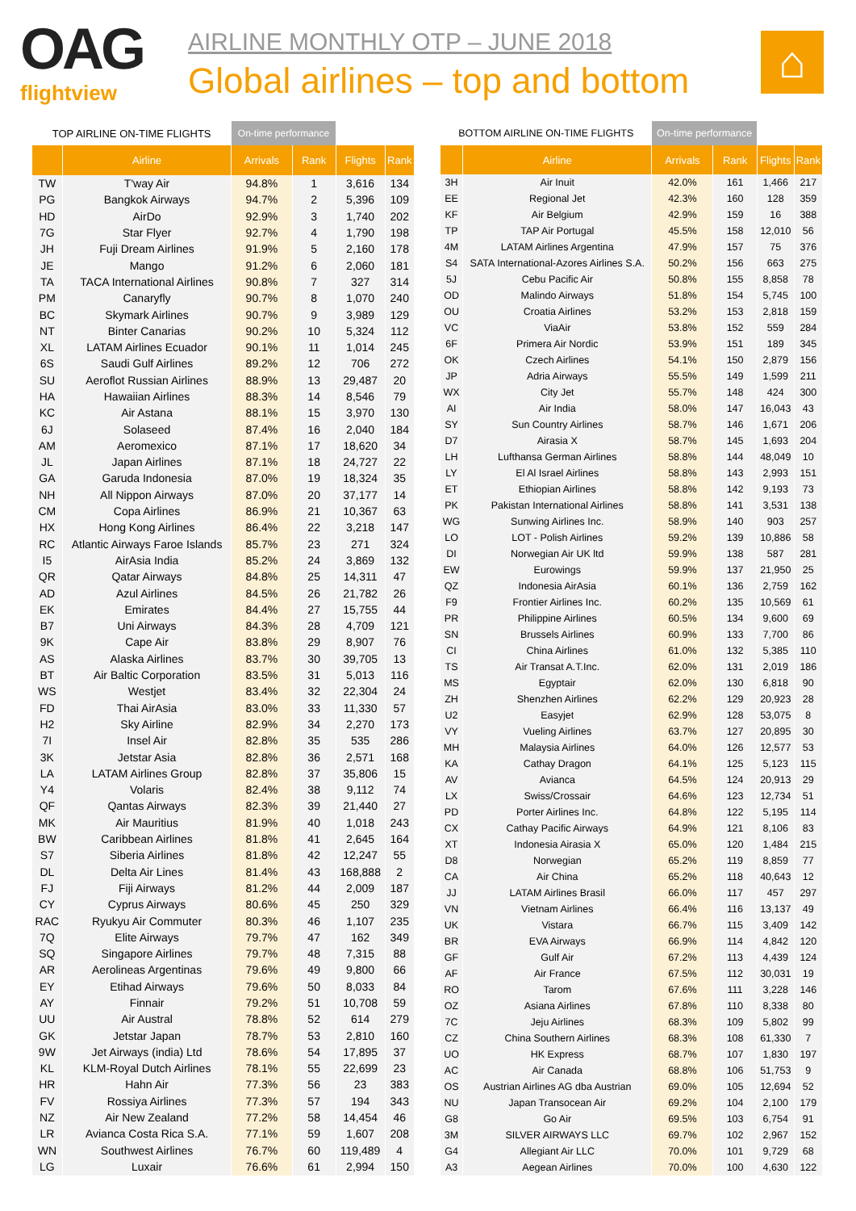OAG
flightview
AIRLINE MONTHLY OTP – JUNE 2018
Global airlines – top and bottom
⌂
| TOP AIRLINE ON-TIME FLIGHTS | | On-time performance | | | |
| | Airline | Arrivals | Rank | Flights | Rank |
| TW | T'way Air | 94.8% | 1 | 3,616 | 134 |
| PG | Bangkok Airways | 94.7% | 2 | 5,396 | 109 |
| HD | AirDo | 92.9% | 3 | 1,740 | 202 |
| 7G | Star Flyer | 92.7% | 4 | 1,790 | 198 |
| JH | Fuji Dream Airlines | 91.9% | 5 | 2,160 | 178 |
| JE | Mango | 91.2% | 6 | 2,060 | 181 |
| TA | TACA International Airlines | 90.8% | 7 | 327 | 314 |
| PM | Canaryfly | 90.7% | 8 | 1,070 | 240 |
| BC | Skymark Airlines | 90.7% | 9 | 3,989 | 129 |
| NT | Binter Canarias | 90.2% | 10 | 5,324 | 112 |
| XL | LATAM Airlines Ecuador | 90.1% | 11 | 1,014 | 245 |
| 6S | Saudi Gulf Airlines | 89.2% | 12 | 706 | 272 |
| SU | Aeroflot Russian Airlines | 88.9% | 13 | 29,487 | 20 |
| HA | Hawaiian Airlines | 88.3% | 14 | 8,546 | 79 |
| KC | Air Astana | 88.1% | 15 | 3,970 | 130 |
| 6J | Solaseed | 87.4% | 16 | 2,040 | 184 |
| AM | Aeromexico | 87.1% | 17 | 18,620 | 34 |
| JL | Japan Airlines | 87.1% | 18 | 24,727 | 22 |
| GA | Garuda Indonesia | 87.0% | 19 | 18,324 | 35 |
| NH | All Nippon Airways | 87.0% | 20 | 37,177 | 14 |
| CM | Copa Airlines | 86.9% | 21 | 10,367 | 63 |
| HX | Hong Kong Airlines | 86.4% | 22 | 3,218 | 147 |
| RC | Atlantic Airways Faroe Islands | 85.7% | 23 | 271 | 324 |
| I5 | AirAsia India | 85.2% | 24 | 3,869 | 132 |
| QR | Qatar Airways | 84.8% | 25 | 14,311 | 47 |
| AD | Azul Airlines | 84.5% | 26 | 21,782 | 26 |
| EK | Emirates | 84.4% | 27 | 15,755 | 44 |
| B7 | Uni Airways | 84.3% | 28 | 4,709 | 121 |
| 9K | Cape Air | 83.8% | 29 | 8,907 | 76 |
| AS | Alaska Airlines | 83.7% | 30 | 39,705 | 13 |
| BT | Air Baltic Corporation | 83.5% | 31 | 5,013 | 116 |
| WS | Westjet | 83.4% | 32 | 22,304 | 24 |
| FD | Thai AirAsia | 83.0% | 33 | 11,330 | 57 |
| H2 | Sky Airline | 82.9% | 34 | 2,270 | 173 |
| 7I | Insel Air | 82.8% | 35 | 535 | 286 |
| 3K | Jetstar Asia | 82.8% | 36 | 2,571 | 168 |
| LA | LATAM Airlines Group | 82.8% | 37 | 35,806 | 15 |
| Y4 | Volaris | 82.4% | 38 | 9,112 | 74 |
| QF | Qantas Airways | 82.3% | 39 | 21,440 | 27 |
| MK | Air Mauritius | 81.9% | 40 | 1,018 | 243 |
| BW | Caribbean Airlines | 81.8% | 41 | 2,645 | 164 |
| S7 | Siberia Airlines | 81.8% | 42 | 12,247 | 55 |
| DL | Delta Air Lines | 81.4% | 43 | 168,888 | 2 |
| FJ | Fiji Airways | 81.2% | 44 | 2,009 | 187 |
| CY | Cyprus Airways | 80.6% | 45 | 250 | 329 |
| RAC | Ryukyu Air Commuter | 80.3% | 46 | 1,107 | 235 |
| 7Q | Elite Airways | 79.7% | 47 | 162 | 349 |
| SQ | Singapore Airlines | 79.7% | 48 | 7,315 | 88 |
| AR | Aerolineas Argentinas | 79.6% | 49 | 9,800 | 66 |
| EY | Etihad Airways | 79.6% | 50 | 8,033 | 84 |
| AY | Finnair | 79.2% | 51 | 10,708 | 59 |
| UU | Air Austral | 78.8% | 52 | 614 | 279 |
| GK | Jetstar Japan | 78.7% | 53 | 2,810 | 160 |
| 9W | Jet Airways (india) Ltd | 78.6% | 54 | 17,895 | 37 |
| KL | KLM-Royal Dutch Airlines | 78.1% | 55 | 22,699 | 23 |
| HR | Hahn Air | 77.3% | 56 | 23 | 383 |
| FV | Rossiya Airlines | 77.3% | 57 | 194 | 343 |
| NZ | Air New Zealand | 77.2% | 58 | 14,454 | 46 |
| LR | Avianca Costa Rica S.A. | 77.1% | 59 | 1,607 | 208 |
| WN | Southwest Airlines | 76.7% | 60 | 119,489 | 4 |
| LG | Luxair | 76.6% | 61 | 2,994 | 150 |
| BOTTOM AIRLINE ON-TIME FLIGHTS | | On-time performance | | | |
| | Airline | Arrivals | Rank | Flights | Rank |
| 3H | Air Inuit | 42.0% | 161 | 1,466 | 217 |
| EE | Regional Jet | 42.3% | 160 | 128 | 359 |
| KF | Air Belgium | 42.9% | 159 | 16 | 388 |
| TP | TAP Air Portugal | 45.5% | 158 | 12,010 | 56 |
| 4M | LATAM Airlines Argentina | 47.9% | 157 | 75 | 376 |
| S4 | SATA International-Azores Airlines S.A. | 50.2% | 156 | 663 | 275 |
| 5J | Cebu Pacific Air | 50.8% | 155 | 8,858 | 78 |
| OD | Malindo Airways | 51.8% | 154 | 5,745 | 100 |
| OU | Croatia Airlines | 53.2% | 153 | 2,818 | 159 |
| VC | ViaAir | 53.8% | 152 | 559 | 284 |
| 6F | Primera Air Nordic | 53.9% | 151 | 189 | 345 |
| OK | Czech Airlines | 54.1% | 150 | 2,879 | 156 |
| JP | Adria Airways | 55.5% | 149 | 1,599 | 211 |
| WX | City Jet | 55.7% | 148 | 424 | 300 |
| AI | Air India | 58.0% | 147 | 16,043 | 43 |
| SY | Sun Country Airlines | 58.7% | 146 | 1,671 | 206 |
| D7 | Airasia X | 58.7% | 145 | 1,693 | 204 |
| LH | Lufthansa German Airlines | 58.8% | 144 | 48,049 | 10 |
| LY | El Al Israel Airlines | 58.8% | 143 | 2,993 | 151 |
| ET | Ethiopian Airlines | 58.8% | 142 | 9,193 | 73 |
| PK | Pakistan International Airlines | 58.8% | 141 | 3,531 | 138 |
| WG | Sunwing Airlines Inc. | 58.9% | 140 | 903 | 257 |
| LO | LOT - Polish Airlines | 59.2% | 139 | 10,886 | 58 |
| DI | Norwegian Air UK ltd | 59.9% | 138 | 587 | 281 |
| EW | Eurowings | 59.9% | 137 | 21,950 | 25 |
| QZ | Indonesia AirAsia | 60.1% | 136 | 2,759 | 162 |
| F9 | Frontier Airlines Inc. | 60.2% | 135 | 10,569 | 61 |
| PR | Philippine Airlines | 60.5% | 134 | 9,600 | 69 |
| SN | Brussels Airlines | 60.9% | 133 | 7,700 | 86 |
| CI | China Airlines | 61.0% | 132 | 5,385 | 110 |
| TS | Air Transat A.T.Inc. | 62.0% | 131 | 2,019 | 186 |
| MS | Egyptair | 62.0% | 130 | 6,818 | 90 |
| ZH | Shenzhen Airlines | 62.2% | 129 | 20,923 | 28 |
| U2 | Easyjet | 62.9% | 128 | 53,075 | 8 |
| VY | Vueling Airlines | 63.7% | 127 | 20,895 | 30 |
| MH | Malaysia Airlines | 64.0% | 126 | 12,577 | 53 |
| KA | Cathay Dragon | 64.1% | 125 | 5,123 | 115 |
| AV | Avianca | 64.5% | 124 | 20,913 | 29 |
| LX | Swiss/Crossair | 64.6% | 123 | 12,734 | 51 |
| PD | Porter Airlines Inc. | 64.8% | 122 | 5,195 | 114 |
| CX | Cathay Pacific Airways | 64.9% | 121 | 8,106 | 83 |
| XT | Indonesia Airasia X | 65.0% | 120 | 1,484 | 215 |
| D8 | Norwegian | 65.2% | 119 | 8,859 | 77 |
| CA | Air China | 65.2% | 118 | 40,643 | 12 |
| JJ | LATAM Airlines Brasil | 66.0% | 117 | 457 | 297 |
| VN | Vietnam Airlines | 66.4% | 116 | 13,137 | 49 |
| UK | Vistara | 66.7% | 115 | 3,409 | 142 |
| BR | EVA Airways | 66.9% | 114 | 4,842 | 120 |
| GF | Gulf Air | 67.2% | 113 | 4,439 | 124 |
| AF | Air France | 67.5% | 112 | 30,031 | 19 |
| RO | Tarom | 67.6% | 111 | 3,228 | 146 |
| OZ | Asiana Airlines | 67.8% | 110 | 8,338 | 80 |
| 7C | Jeju Airlines | 68.3% | 109 | 5,802 | 99 |
| CZ | China Southern Airlines | 68.3% | 108 | 61,330 | 7 |
| UO | HK Express | 68.7% | 107 | 1,830 | 197 |
| AC | Air Canada | 68.8% | 106 | 51,753 | 9 |
| OS | Austrian Airlines AG dba Austrian | 69.0% | 105 | 12,694 | 52 |
| NU | Japan Transocean Air | 69.2% | 104 | 2,100 | 179 |
| G8 | Go Air | 69.5% | 103 | 6,754 | 91 |
| 3M | SILVER AIRWAYS LLC | 69.7% | 102 | 2,967 | 152 |
| G4 | Allegiant Air LLC | 70.0% | 101 | 9,729 | 68 |
| A3 | Aegean Airlines | 70.0% | 100 | 4,630 | 122 |